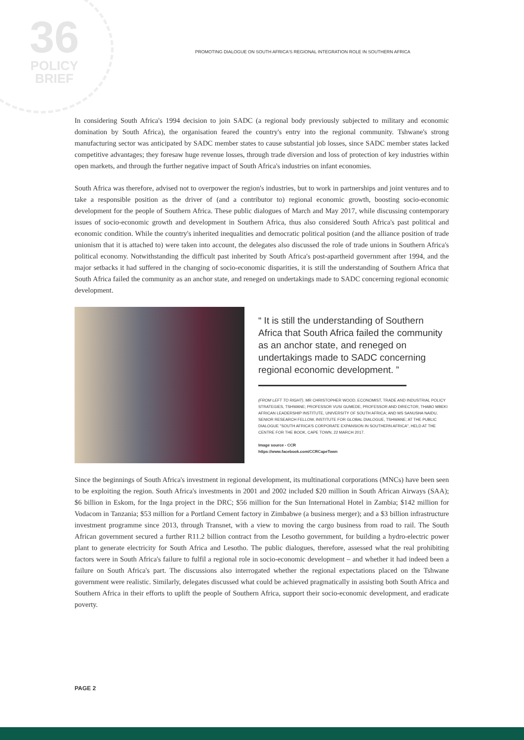36
POLICY
BRIEF
PROMOTING DIALOGUE ON SOUTH AFRICA'S REGIONAL INTEGRATION ROLE IN SOUTHERN AFRICA
In considering South Africa's 1994 decision to join SADC (a regional body previously subjected to military and economic domination by South Africa), the organisation feared the country's entry into the regional community. Tshwane's strong manufacturing sector was anticipated by SADC member states to cause substantial job losses, since SADC member states lacked competitive advantages; they foresaw huge revenue losses, through trade diversion and loss of protection of key industries within open markets, and through the further negative impact of South Africa's industries on infant economies.
South Africa was therefore, advised not to overpower the region's industries, but to work in partnerships and joint ventures and to take a responsible position as the driver of (and a contributor to) regional economic growth, boosting socio-economic development for the people of Southern Africa. These public dialogues of March and May 2017, while discussing contemporary issues of socio-economic growth and development in Southern Africa, thus also considered South Africa's past political and economic condition. While the country's inherited inequalities and democratic political position (and the alliance position of trade unionism that it is attached to) were taken into account, the delegates also discussed the role of trade unions in Southern Africa's political economy. Notwithstanding the difficult past inherited by South Africa's post-apartheid government after 1994, and the major setbacks it had suffered in the changing of socio-economic disparities, it is still the understanding of Southern Africa that South Africa failed the community as an anchor state, and reneged on undertakings made to SADC concerning regional economic development.
“ It is still the understanding of Southern Africa that South Africa failed the community as an anchor state, and reneged on undertakings made to SADC concerning regional economic development. ”
(FROM LEFT TO RIGHT), MR CHRISTOPHER WOOD, ECONOMIST, TRADE AND INDUSTRIAL POLICY STRATEGIES, TSHWANE; PROFESSOR VUSI GUMEDE, PROFESSOR AND DIRECTOR, THABO MBEKI AFRICAN LEADERSHIP INSTITUTE, UNIVERSITY OF SOUTH AFRICA; AND MS SANUSHA NAIDU, SENIOR RESEARCH FELLOW, INSTITUTE FOR GLOBAL DIALOGUE, TSHWANE; AT THE PUBLIC DIALOGUE "SOUTH AFRICA'S CORPORATE EXPANSION IN SOUTHERN AFRICA", HELD AT THE CENTRE FOR THE BOOK, CAPE TOWN, 22 MARCH 2017.
Image source - CCR
https://www.facebook.com/CCRCapeTown
Since the beginnings of South Africa's investment in regional development, its multinational corporations (MNCs) have been seen to be exploiting the region. South Africa's investments in 2001 and 2002 included $20 million in South African Airways (SAA); $6 billion in Eskom, for the Inga project in the DRC; $56 million for the Sun International Hotel in Zambia; $142 million for Vodacom in Tanzania; $53 million for a Portland Cement factory in Zimbabwe (a business merger); and a $3 billion infrastructure investment programme since 2013, through Transnet, with a view to moving the cargo business from road to rail. The South African government secured a further R11.2 billion contract from the Lesotho government, for building a hydro-electric power plant to generate electricity for South Africa and Lesotho. The public dialogues, therefore, assessed what the real prohibiting factors were in South Africa's failure to fulfil a regional role in socio-economic development – and whether it had indeed been a failure on South Africa's part. The discussions also interrogated whether the regional expectations placed on the Tshwane government were realistic. Similarly, delegates discussed what could be achieved pragmatically in assisting both South Africa and Southern Africa in their efforts to uplift the people of Southern Africa, support their socio-economic development, and eradicate poverty.
PAGE 2